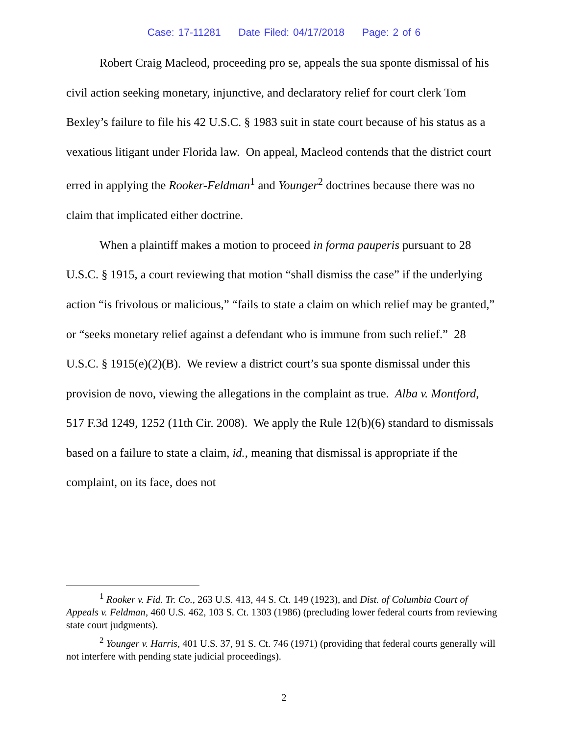Case: 17-11281 Date Filed: 04/17/2018 Page: 2 of 6
Robert Craig Macleod, proceeding pro se, appeals the sua sponte dismissal of his civil action seeking monetary, injunctive, and declaratory relief for court clerk Tom Bexley’s failure to file his 42 U.S.C. § 1983 suit in state court because of his status as a vexatious litigant under Florida law. On appeal, Macleod contends that the district court erred in applying the Rooker-Feldman<sup>1</sup> and Younger<sup>2</sup> doctrines because there was no claim that implicated either doctrine.
When a plaintiff makes a motion to proceed in forma pauperis pursuant to 28 U.S.C. § 1915, a court reviewing that motion “shall dismiss the case” if the underlying action “is frivolous or malicious,” “fails to state a claim on which relief may be granted,” or “seeks monetary relief against a defendant who is immune from such relief.” 28 U.S.C. § 1915(e)(2)(B). We review a district court’s sua sponte dismissal under this provision de novo, viewing the allegations in the complaint as true. Alba v. Montford, 517 F.3d 1249, 1252 (11th Cir. 2008). We apply the Rule 12(b)(6) standard to dismissals based on a failure to state a claim, id., meaning that dismissal is appropriate if the complaint, on its face, does not
<sup>1</sup> Rooker v. Fid. Tr. Co., 263 U.S. 413, 44 S. Ct. 149 (1923), and Dist. of Columbia Court of Appeals v. Feldman, 460 U.S. 462, 103 S. Ct. 1303 (1986) (precluding lower federal courts from reviewing state court judgments).
<sup>2</sup> Younger v. Harris, 401 U.S. 37, 91 S. Ct. 746 (1971) (providing that federal courts generally will not interfere with pending state judicial proceedings).
2